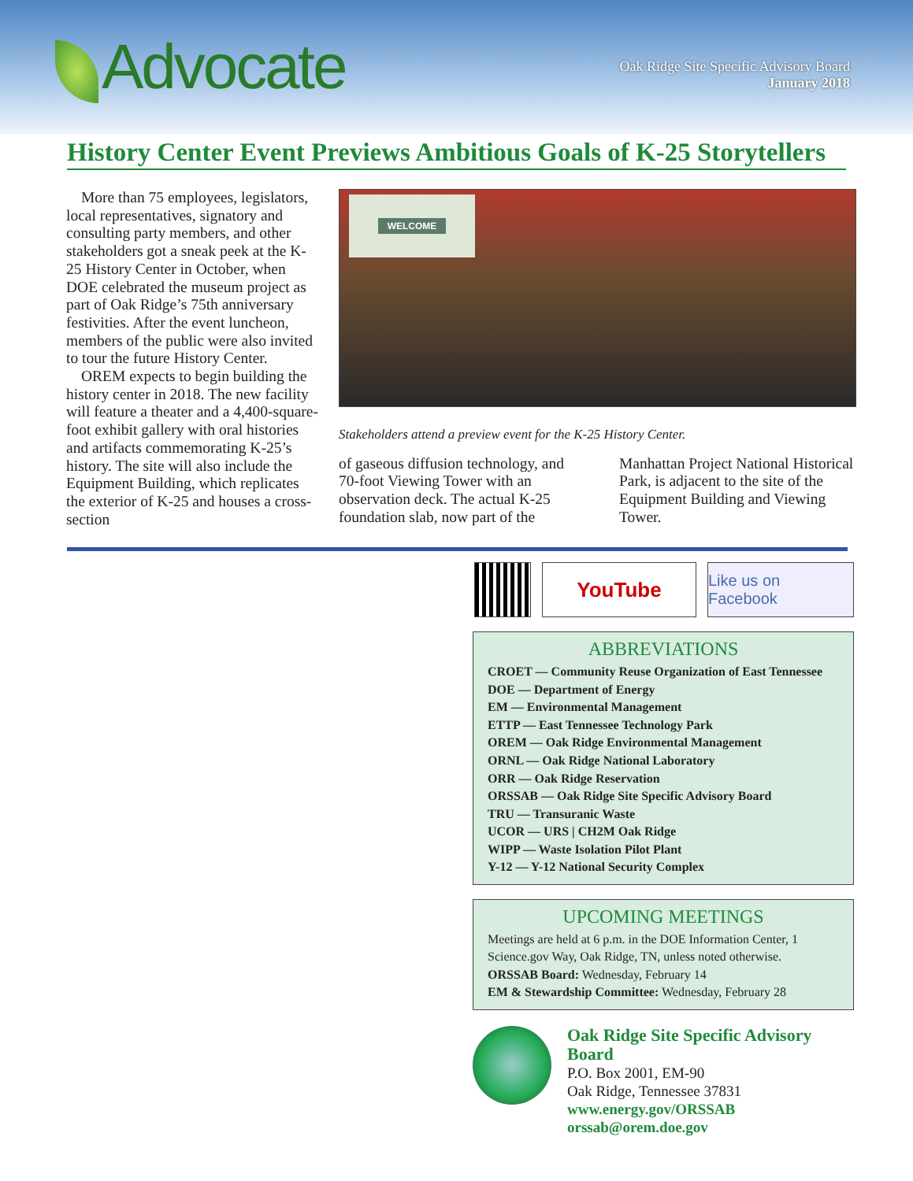Advocate
Oak Ridge Site Specific Advisory Board
January 2018
History Center Event Previews Ambitious Goals of K-25 Storytellers
More than 75 employees, legislators, local representatives, signatory and consulting party members, and other stakeholders got a sneak peek at the K-25 History Center in October, when DOE celebrated the museum project as part of Oak Ridge’s 75th anniversary festivities. After the event luncheon, members of the public were also invited to tour the future History Center.
OREM expects to begin building the history center in 2018. The new facility will feature a theater and a 4,400-square-foot exhibit gallery with oral histories and artifacts commemorating K-25’s history. The site will also include the Equipment Building, which replicates the exterior of K-25 and houses a cross-section
WELCOME
Stakeholders attend a preview event for the K-25 History Center.
of gaseous diffusion technology, and 70-foot Viewing Tower with an observation deck. The actual K-25 foundation slab, now part of the
Manhattan Project National Historical Park, is adjacent to the site of the Equipment Building and Viewing Tower.
YouTube
Like us on Facebook
ABBREVIATIONS
CROET — Community Reuse Organization of East Tennessee
DOE — Department of Energy
EM — Environmental Management
ETTP — East Tennessee Technology Park
OREM — Oak Ridge Environmental Management
ORNL — Oak Ridge National Laboratory
ORR — Oak Ridge Reservation
ORSSAB — Oak Ridge Site Specific Advisory Board
TRU — Transuranic Waste
UCOR — URS | CH2M Oak Ridge
WIPP — Waste Isolation Pilot Plant
Y-12 — Y-12 National Security Complex
UPCOMING MEETINGS
Meetings are held at 6 p.m. in the DOE Information Center, 1 Science.gov Way, Oak Ridge, TN, unless noted otherwise.
ORSSAB Board: Wednesday, February 14
EM & Stewardship Committee: Wednesday, February 28
Oak Ridge Site Specific Advisory Board
P.O. Box 2001, EM-90
Oak Ridge, Tennessee 37831
www.energy.gov/ORSSAB
orssab@orem.doe.gov